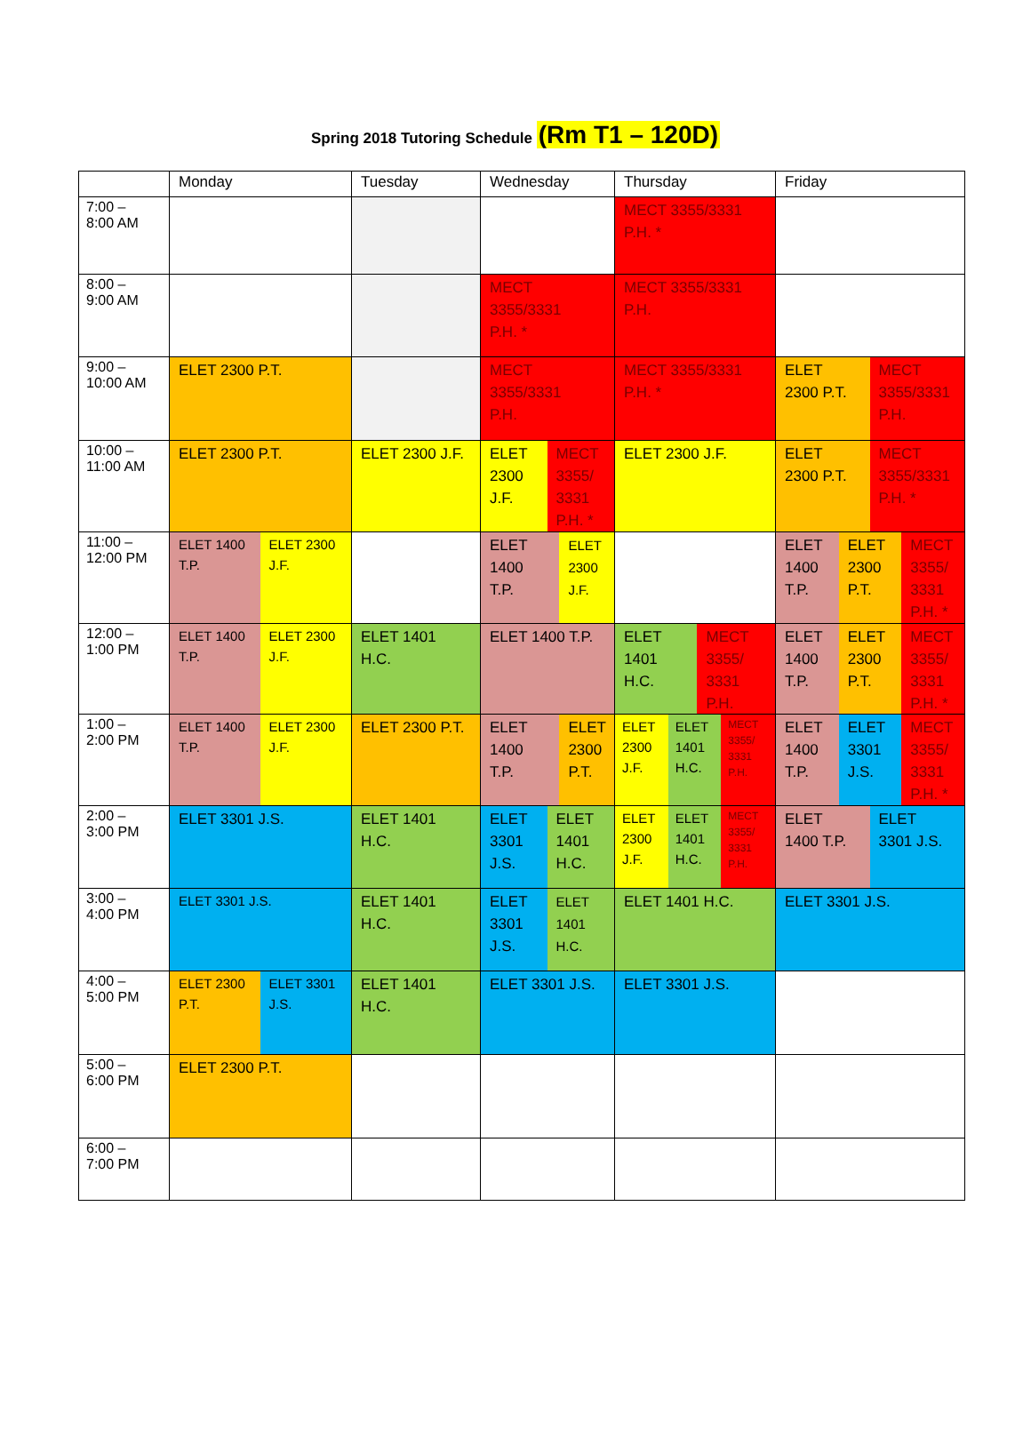Spring 2018 Tutoring Schedule (Rm T1 – 120D)
| | Monday | Tuesday | Wednesday | Thursday | Friday |
| --- | --- | --- | --- | --- | --- |
| 7:00 – 8:00 AM | | | | MECT 3355/3331 P.H. * | |
| 8:00 – 9:00 AM | | | MECT 3355/3331 P.H. * | MECT 3355/3331 P.H. | |
| 9:00 – 10:00 AM | ELET 2300 P.T. | | MECT 3355/3331 P.H. | MECT 3355/3331 P.H. * | ELET 2300 P.T. MECT 3355/3331 P.H. |
| 10:00 – 11:00 AM | ELET 2300 P.T. | ELET 2300 J.F. | ELET 2300 J.F. MECT 3355/ 3331 P.H. * | ELET 2300 J.F. | ELET 2300 P.T. MECT 3355/3331 P.H. * |
| 11:00 – 12:00 PM | ELET 1400 T.P. ELET 2300 J.F. | | ELET 1400 T.P. ELET 2300 J.F. | | ELET 1400 T.P. ELET 2300 P.T. MECT 3355/ 3331 P.H. * |
| 12:00 – 1:00 PM | ELET 1400 T.P. ELET 2300 J.F. | ELET 1401 H.C. | ELET 1400 T.P. | ELET 1401 H.C. MECT 3355/ 3331 P.H. | ELET 1400 T.P. ELET 2300 P.T. MECT 3355/ 3331 P.H. * |
| 1:00 – 2:00 PM | ELET 1400 T.P. ELET 2300 J.F. | ELET 2300 P.T. | ELET 1400 T.P. ELET 2300 P.T. | ELET 2300 J.F. ELET 1401 H.C. MECT 3355/ 3331 P.H. | ELET 1400 T.P. ELET 3301 J.S. MECT 3355/ 3331 P.H. * |
| 2:00 – 3:00 PM | ELET 3301 J.S. | ELET 1401 H.C. | ELET 3301 J.S. ELET 1401 H.C. | ELET 2300 J.F. ELET 1401 H.C. MECT 3355/ 3331 P.H. | ELET 1400 T.P. ELET 3301 J.S. |
| 3:00 – 4:00 PM | ELET 3301 J.S. | ELET 1401 H.C. | ELET 3301 J.S. ELET 1401 H.C. | ELET 1401 H.C. | ELET 3301 J.S. |
| 4:00 – 5:00 PM | ELET 2300 P.T. ELET 3301 J.S. | ELET 1401 H.C. | ELET 3301 J.S. | ELET 3301 J.S. | |
| 5:00 – 6:00 PM | ELET 2300 P.T. | | | | |
| 6:00 – 7:00 PM | | | | | |